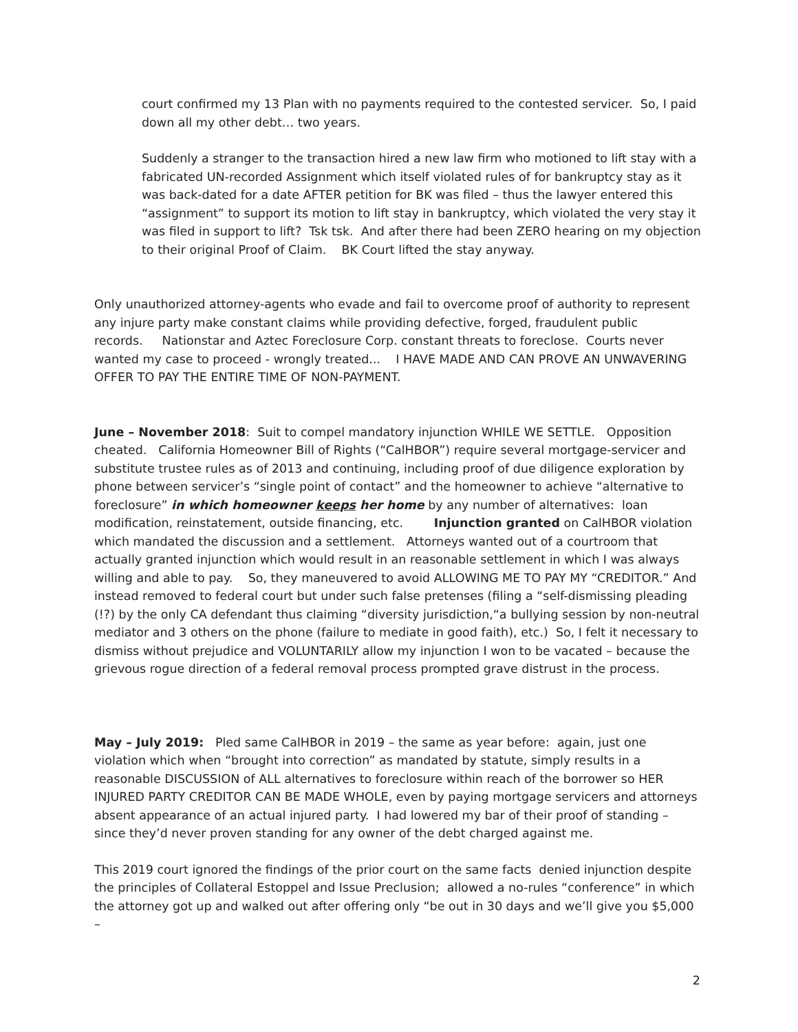court confirmed my 13 Plan with no payments required to the contested servicer. So, I paid down all my other debt… two years.
Suddenly a stranger to the transaction hired a new law firm who motioned to lift stay with a fabricated UN-recorded Assignment which itself violated rules of for bankruptcy stay as it was back-dated for a date AFTER petition for BK was filed – thus the lawyer entered this “assignment” to support its motion to lift stay in bankruptcy, which violated the very stay it was filed in support to lift? Tsk tsk. And after there had been ZERO hearing on my objection to their original Proof of Claim. BK Court lifted the stay anyway.
Only unauthorized attorney-agents who evade and fail to overcome proof of authority to represent any injure party make constant claims while providing defective, forged, fraudulent public records. Nationstar and Aztec Foreclosure Corp. constant threats to foreclose. Courts never wanted my case to proceed - wrongly treated... I HAVE MADE AND CAN PROVE AN UNWAVERING OFFER TO PAY THE ENTIRE TIME OF NON-PAYMENT.
June – November 2018: Suit to compel mandatory injunction WHILE WE SETTLE. Opposition cheated. California Homeowner Bill of Rights (“CalHBOR”) require several mortgage-servicer and substitute trustee rules as of 2013 and continuing, including proof of due diligence exploration by phone between servicer’s “single point of contact” and the homeowner to achieve “alternative to foreclosure” in which homeowner keeps her home by any number of alternatives: loan modification, reinstatement, outside financing, etc. Injunction granted on CalHBOR violation which mandated the discussion and a settlement. Attorneys wanted out of a courtroom that actually granted injunction which would result in an reasonable settlement in which I was always willing and able to pay. So, they maneuvered to avoid ALLOWING ME TO PAY MY “CREDITOR.” And instead removed to federal court but under such false pretenses (filing a “self-dismissing pleading (!?) by the only CA defendant thus claiming “diversity jurisdiction,“a bullying session by non-neutral mediator and 3 others on the phone (failure to mediate in good faith), etc.) So, I felt it necessary to dismiss without prejudice and VOLUNTARILY allow my injunction I won to be vacated – because the grievous rogue direction of a federal removal process prompted grave distrust in the process.
May – July 2019: Pled same CalHBOR in 2019 – the same as year before: again, just one violation which when “brought into correction” as mandated by statute, simply results in a reasonable DISCUSSION of ALL alternatives to foreclosure within reach of the borrower so HER INJURED PARTY CREDITOR CAN BE MADE WHOLE, even by paying mortgage servicers and attorneys absent appearance of an actual injured party. I had lowered my bar of their proof of standing – since they’d never proven standing for any owner of the debt charged against me.
This 2019 court ignored the findings of the prior court on the same facts denied injunction despite the principles of Collateral Estoppel and Issue Preclusion; allowed a no-rules “conference” in which the attorney got up and walked out after offering only “be out in 30 days and we’ll give you $5,000 –
2